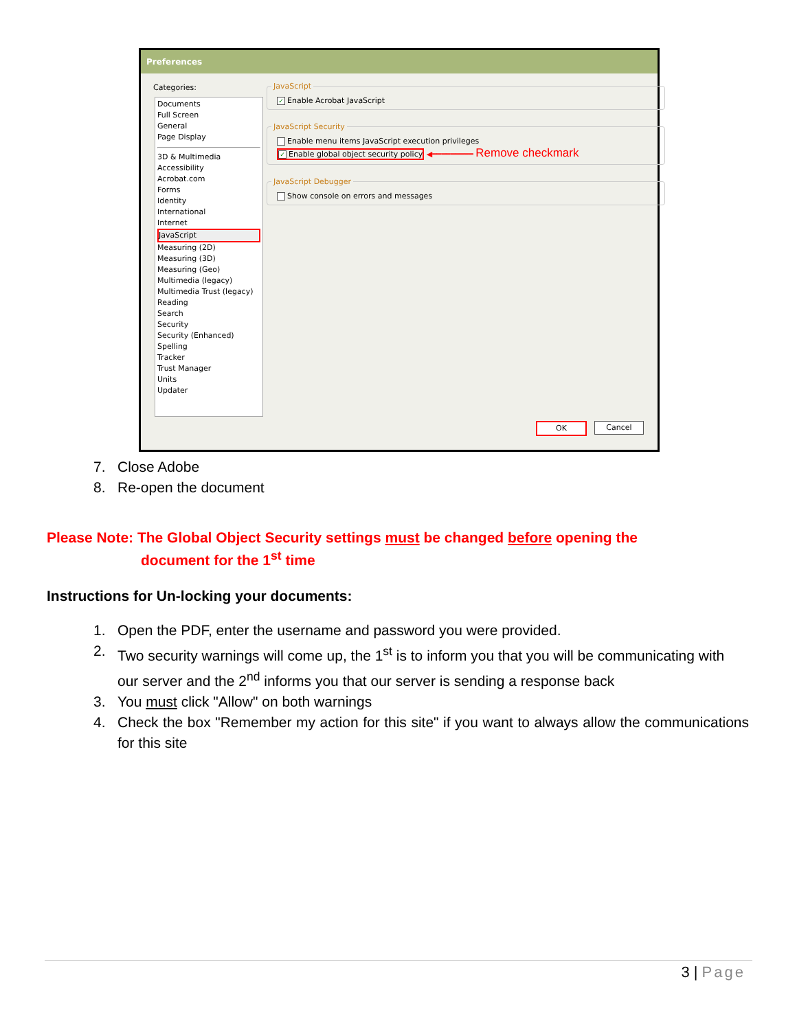Preferences
Categories:
Documents
Full Screen
General
Page Display
3D & Multimedia
Accessibility
Acrobat.com
Forms
Identity
International
Internet
JavaScript
Measuring (2D)
Measuring (3D)
Measuring (Geo)
Multimedia (legacy)
Multimedia Trust (legacy)
Reading
Search
Security
Security (Enhanced)
Spelling
Tracker
Trust Manager
Units
Updater
JavaScript
✓ Enable Acrobat JavaScript
JavaScript Security
Enable menu items JavaScript execution privileges
✓ Enable global object security policy ◀━━━━━━━━━ Remove checkmark
JavaScript Debugger
Show console on errors and messages
OK Cancel
7. Close Adobe
8. Re-open the document
Please Note: The Global Object Security settings must be changed before opening the
document for the 1<sup>st</sup> time
Instructions for Un-locking your documents:
1. Open the PDF, enter the username and password you were provided.
2. Two security warnings will come up, the 1<sup>st</sup> is to inform you that you will be communicating with our server and the 2<sup>nd</sup> informs you that our server is sending a response back
3. You must click "Allow" on both warnings
4. Check the box "Remember my action for this site" if you want to always allow the communications for this site
3 | Page